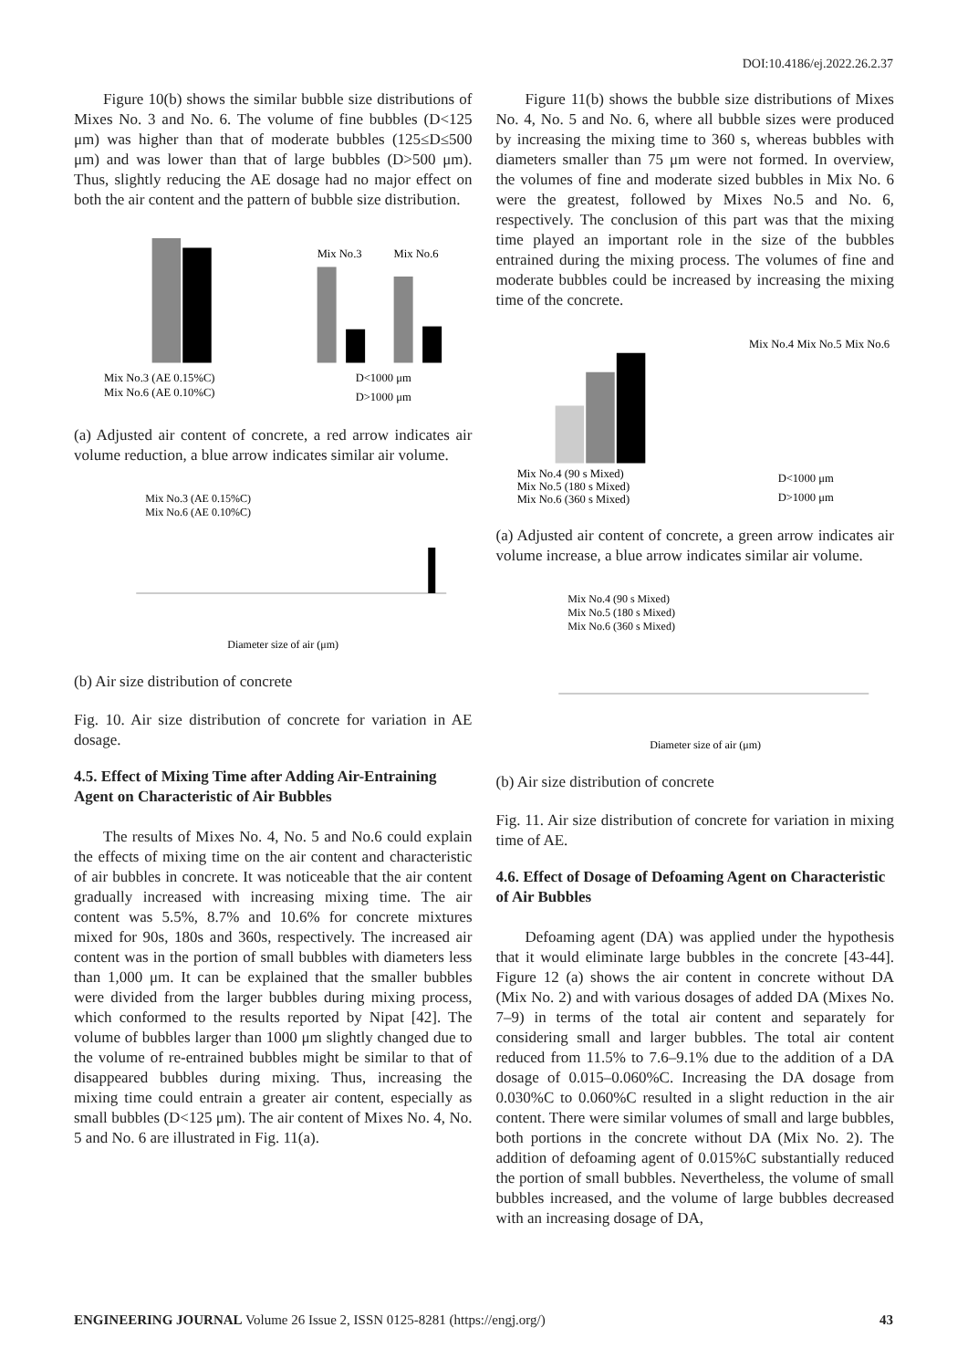DOI:10.4186/ej.2022.26.2.37
Figure 10(b) shows the similar bubble size distributions of Mixes No. 3 and No. 6. The volume of fine bubbles (D<125 μm) was higher than that of moderate bubbles (125≤D≤500 μm) and was lower than that of large bubbles (D>500 μm). Thus, slightly reducing the AE dosage had no major effect on both the air content and the pattern of bubble size distribution.
Mix No.3 (AE 0.15%C)
Mix No.6 (AE 0.10%C)
Mix No.3
Mix No.6
D<1000 μm
D>1000 μm
(a) Adjusted air content of concrete, a red arrow indicates air volume reduction, a blue arrow indicates similar air volume.
Mix No.3 (AE 0.15%C)
Mix No.6 (AE 0.10%C)
Diameter size of air (μm)
(b) Air size distribution of concrete
Fig. 10. Air size distribution of concrete for variation in AE dosage.
4.5. Effect of Mixing Time after Adding Air-Entraining Agent on Characteristic of Air Bubbles
The results of Mixes No. 4, No. 5 and No.6 could explain the effects of mixing time on the air content and characteristic of air bubbles in concrete. It was noticeable that the air content gradually increased with increasing mixing time. The air content was 5.5%, 8.7% and 10.6% for concrete mixtures mixed for 90s, 180s and 360s, respectively. The increased air content was in the portion of small bubbles with diameters less than 1,000 μm. It can be explained that the smaller bubbles were divided from the larger bubbles during mixing process, which conformed to the results reported by Nipat [42]. The volume of bubbles larger than 1000 μm slightly changed due to the volume of re-entrained bubbles might be similar to that of disappeared bubbles during mixing. Thus, increasing the mixing time could entrain a greater air content, especially as small bubbles (D<125 μm). The air content of Mixes No. 4, No. 5 and No. 6 are illustrated in Fig. 11(a).
Figure 11(b) shows the bubble size distributions of Mixes No. 4, No. 5 and No. 6, where all bubble sizes were produced by increasing the mixing time to 360 s, whereas bubbles with diameters smaller than 75 μm were not formed. In overview, the volumes of fine and moderate sized bubbles in Mix No. 6 were the greatest, followed by Mixes No.5 and No. 6, respectively. The conclusion of this part was that the mixing time played an important role in the size of the bubbles entrained during the mixing process. The volumes of fine and moderate bubbles could be increased by increasing the mixing time of the concrete.
Mix No.4 (90 s Mixed)
Mix No.5 (180 s Mixed)
Mix No.6 (360 s Mixed)
Mix No.4
Mix No.5
Mix No.6
D<1000 μm
D>1000 μm
(a) Adjusted air content of concrete, a green arrow indicates air volume increase, a blue arrow indicates similar air volume.
Mix No.4 (90 s Mixed)
Mix No.5 (180 s Mixed)
Mix No.6 (360 s Mixed)
Diameter size of air (μm)
(b) Air size distribution of concrete
Fig. 11. Air size distribution of concrete for variation in mixing time of AE.
4.6. Effect of Dosage of Defoaming Agent on Characteristic of Air Bubbles
Defoaming agent (DA) was applied under the hypothesis that it would eliminate large bubbles in the concrete [43-44]. Figure 12 (a) shows the air content in concrete without DA (Mix No. 2) and with various dosages of added DA (Mixes No. 7–9) in terms of the total air content and separately for considering small and larger bubbles. The total air content reduced from 11.5% to 7.6–9.1% due to the addition of a DA dosage of 0.015–0.060%C. Increasing the DA dosage from 0.030%C to 0.060%C resulted in a slight reduction in the air content. There were similar volumes of small and large bubbles, both portions in the concrete without DA (Mix No. 2). The addition of defoaming agent of 0.015%C substantially reduced the portion of small bubbles. Nevertheless, the volume of small bubbles increased, and the volume of large bubbles decreased with an increasing dosage of DA,
ENGINEERING JOURNAL Volume 26 Issue 2, ISSN 0125-8281 (https://engj.org/) 43